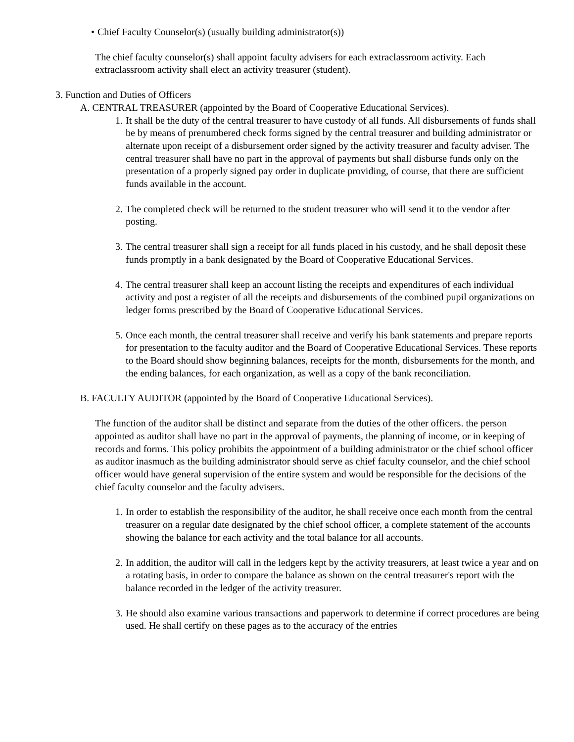• Chief Faculty Counselor(s) (usually building administrator(s))
The chief faculty counselor(s) shall appoint faculty advisers for each extraclassroom activity. Each extraclassroom activity shall elect an activity treasurer (student).
3. Function and Duties of Officers
A. CENTRAL TREASURER (appointed by the Board of Cooperative Educational Services).
1. It shall be the duty of the central treasurer to have custody of all funds. All disbursements of funds shall be by means of prenumbered check forms signed by the central treasurer and building administrator or alternate upon receipt of a disbursement order signed by the activity treasurer and faculty adviser. The central treasurer shall have no part in the approval of payments but shall disburse funds only on the presentation of a properly signed pay order in duplicate providing, of course, that there are sufficient funds available in the account.
2. The completed check will be returned to the student treasurer who will send it to the vendor after posting.
3. The central treasurer shall sign a receipt for all funds placed in his custody, and he shall deposit these funds promptly in a bank designated by the Board of Cooperative Educational Services.
4. The central treasurer shall keep an account listing the receipts and expenditures of each individual activity and post a register of all the receipts and disbursements of the combined pupil organizations on ledger forms prescribed by the Board of Cooperative Educational Services.
5. Once each month, the central treasurer shall receive and verify his bank statements and prepare reports for presentation to the faculty auditor and the Board of Cooperative Educational Services. These reports to the Board should show beginning balances, receipts for the month, disbursements for the month, and the ending balances, for each organization, as well as a copy of the bank reconciliation.
B. FACULTY AUDITOR (appointed by the Board of Cooperative Educational Services).
The function of the auditor shall be distinct and separate from the duties of the other officers. the person appointed as auditor shall have no part in the approval of payments, the planning of income, or in keeping of records and forms. This policy prohibits the appointment of a building administrator or the chief school officer as auditor inasmuch as the building administrator should serve as chief faculty counselor, and the chief school officer would have general supervision of the entire system and would be responsible for the decisions of the chief faculty counselor and the faculty advisers.
1. In order to establish the responsibility of the auditor, he shall receive once each month from the central treasurer on a regular date designated by the chief school officer, a complete statement of the accounts showing the balance for each activity and the total balance for all accounts.
2. In addition, the auditor will call in the ledgers kept by the activity treasurers, at least twice a year and on a rotating basis, in order to compare the balance as shown on the central treasurer's report with the balance recorded in the ledger of the activity treasurer.
3. He should also examine various transactions and paperwork to determine if correct procedures are being used. He shall certify on these pages as to the accuracy of the entries